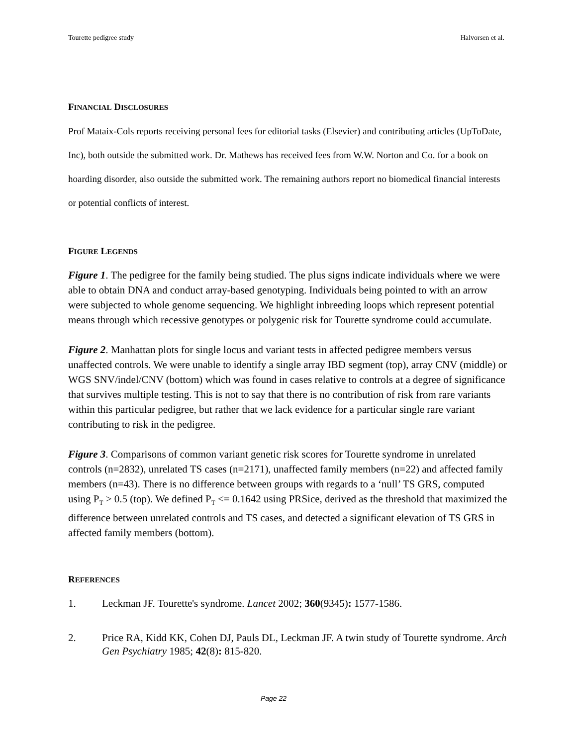Tourette pedigree study Halvorsen et al.
FINANCIAL DISCLOSURES
Prof Mataix-Cols reports receiving personal fees for editorial tasks (Elsevier) and contributing articles (UpToDate, Inc), both outside the submitted work. Dr. Mathews has received fees from W.W. Norton and Co. for a book on hoarding disorder, also outside the submitted work. The remaining authors report no biomedical financial interests or potential conflicts of interest.
FIGURE LEGENDS
Figure 1. The pedigree for the family being studied. The plus signs indicate individuals where we were able to obtain DNA and conduct array-based genotyping. Individuals being pointed to with an arrow were subjected to whole genome sequencing. We highlight inbreeding loops which represent potential means through which recessive genotypes or polygenic risk for Tourette syndrome could accumulate.
Figure 2. Manhattan plots for single locus and variant tests in affected pedigree members versus unaffected controls. We were unable to identify a single array IBD segment (top), array CNV (middle) or WGS SNV/indel/CNV (bottom) which was found in cases relative to controls at a degree of significance that survives multiple testing. This is not to say that there is no contribution of risk from rare variants within this particular pedigree, but rather that we lack evidence for a particular single rare variant contributing to risk in the pedigree.
Figure 3. Comparisons of common variant genetic risk scores for Tourette syndrome in unrelated controls (n=2832), unrelated TS cases (n=2171), unaffected family members (n=22) and affected family members (n=43). There is no difference between groups with regards to a ‘null’ TS GRS, computed using P<sub>T</sub> > 0.5 (top). We defined P<sub>T</sub> <= 0.1642 using PRSice, derived as the threshold that maximized the difference between unrelated controls and TS cases, and detected a significant elevation of TS GRS in affected family members (bottom).
REFERENCES
1. Leckman JF. Tourette's syndrome. Lancet 2002; 360(9345): 1577-1586.
2. Price RA, Kidd KK, Cohen DJ, Pauls DL, Leckman JF. A twin study of Tourette syndrome. Arch Gen Psychiatry 1985; 42(8): 815-820.
Page 22